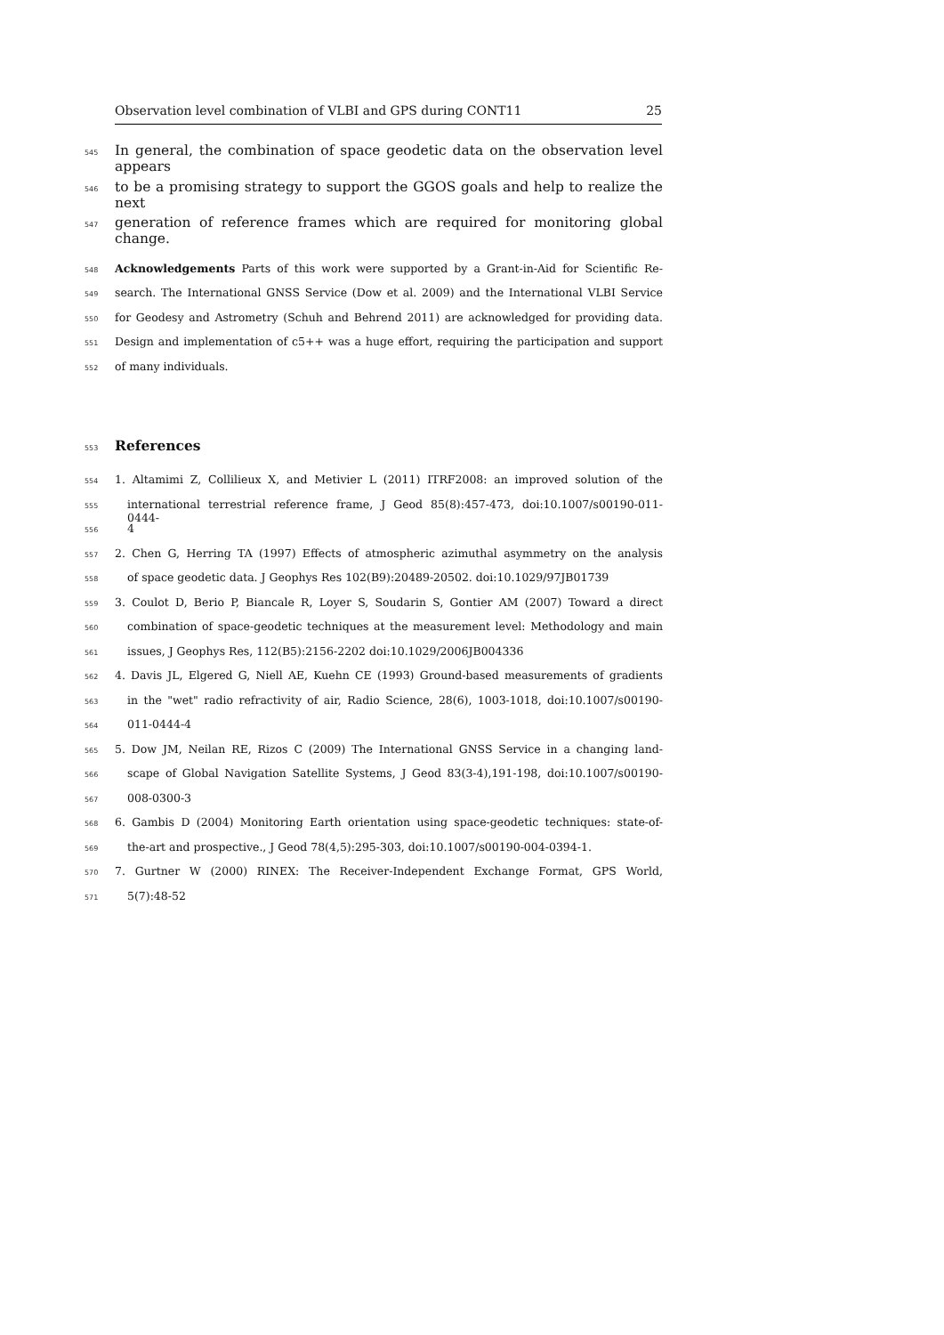Observation level combination of VLBI and GPS during CONT11 25
545 In general, the combination of space geodetic data on the observation level appears
546 to be a promising strategy to support the GGOS goals and help to realize the next
547 generation of reference frames which are required for monitoring global change.
548 Acknowledgements Parts of this work were supported by a Grant-in-Aid for Scientific Re-
549 search. The International GNSS Service (Dow et al. 2009) and the International VLBI Service
550 for Geodesy and Astrometry (Schuh and Behrend 2011) are acknowledged for providing data.
551 Design and implementation of c5++ was a huge effort, requiring the participation and support
552 of many individuals.
553 References
554 1. Altamimi Z, Collilieux X, and Metivier L (2011) ITRF2008: an improved solution of the
555 international terrestrial reference frame, J Geod 85(8):457-473, doi:10.1007/s00190-011-0444-
556 4
557 2. Chen G, Herring TA (1997) Effects of atmospheric azimuthal asymmetry on the analysis
558 of space geodetic data. J Geophys Res 102(B9):20489-20502. doi:10.1029/97JB01739
559 3. Coulot D, Berio P, Biancale R, Loyer S, Soudarin S, Gontier AM (2007) Toward a direct
560 combination of space-geodetic techniques at the measurement level: Methodology and main
561 issues, J Geophys Res, 112(B5):2156-2202 doi:10.1029/2006JB004336
562 4. Davis JL, Elgered G, Niell AE, Kuehn CE (1993) Ground-based measurements of gradients
563 in the "wet" radio refractivity of air, Radio Science, 28(6), 1003-1018, doi:10.1007/s00190-
564 011-0444-4
565 5. Dow JM, Neilan RE, Rizos C (2009) The International GNSS Service in a changing land-
566 scape of Global Navigation Satellite Systems, J Geod 83(3-4),191-198, doi:10.1007/s00190-
567 008-0300-3
568 6. Gambis D (2004) Monitoring Earth orientation using space-geodetic techniques: state-of-
569 the-art and prospective., J Geod 78(4,5):295-303, doi:10.1007/s00190-004-0394-1.
570 7. Gurtner W (2000) RINEX: The Receiver-Independent Exchange Format, GPS World,
571 5(7):48-52